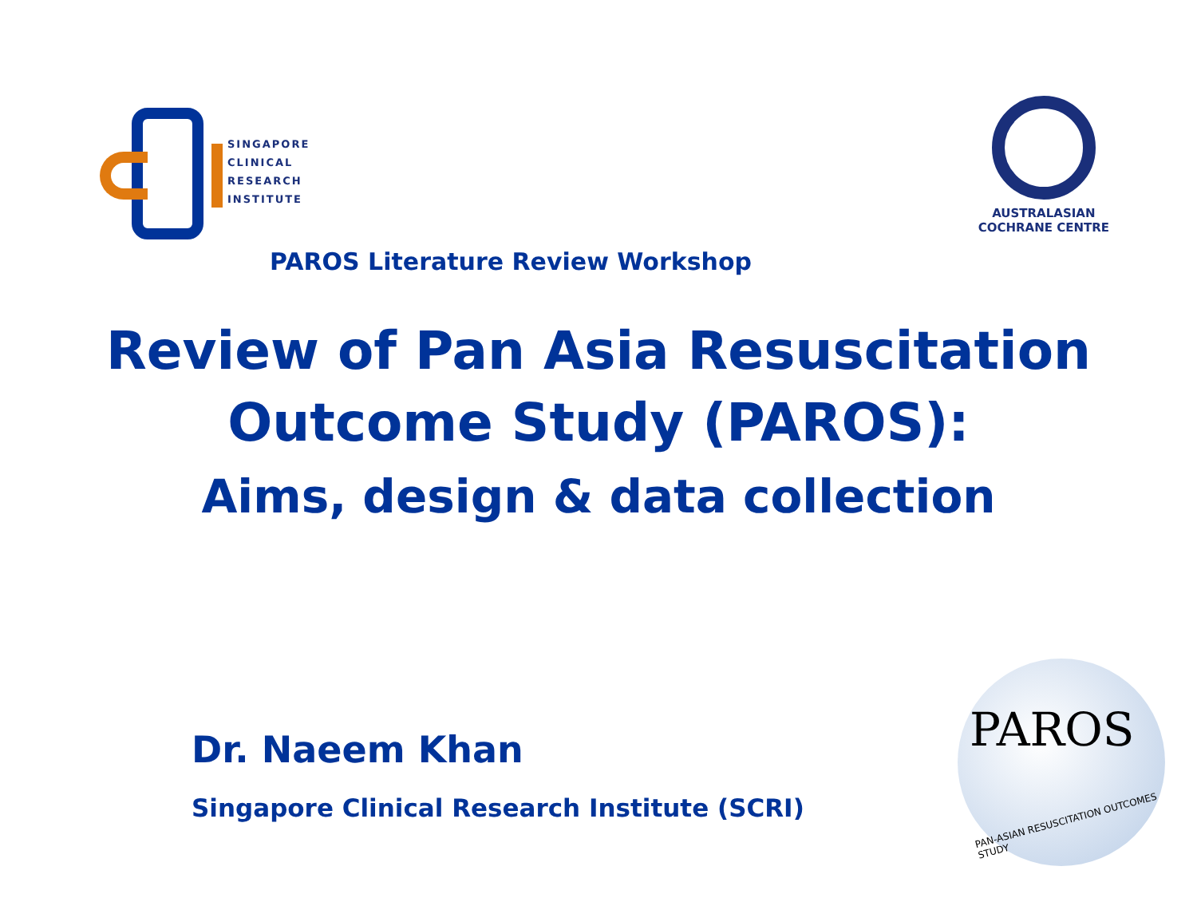SINGAPORE
CLINICAL
RESEARCH
INSTITUTE
AUSTRALASIAN
COCHRANE CENTRE
PAROS Literature Review Workshop
Review of Pan Asia Resuscitation
Outcome Study (PAROS):
Aims, design & data collection
Dr. Naeem Khan
Singapore Clinical Research Institute (SCRI)
PAROS
PAN-ASIAN RESUSCITATION OUTCOMES STUDY